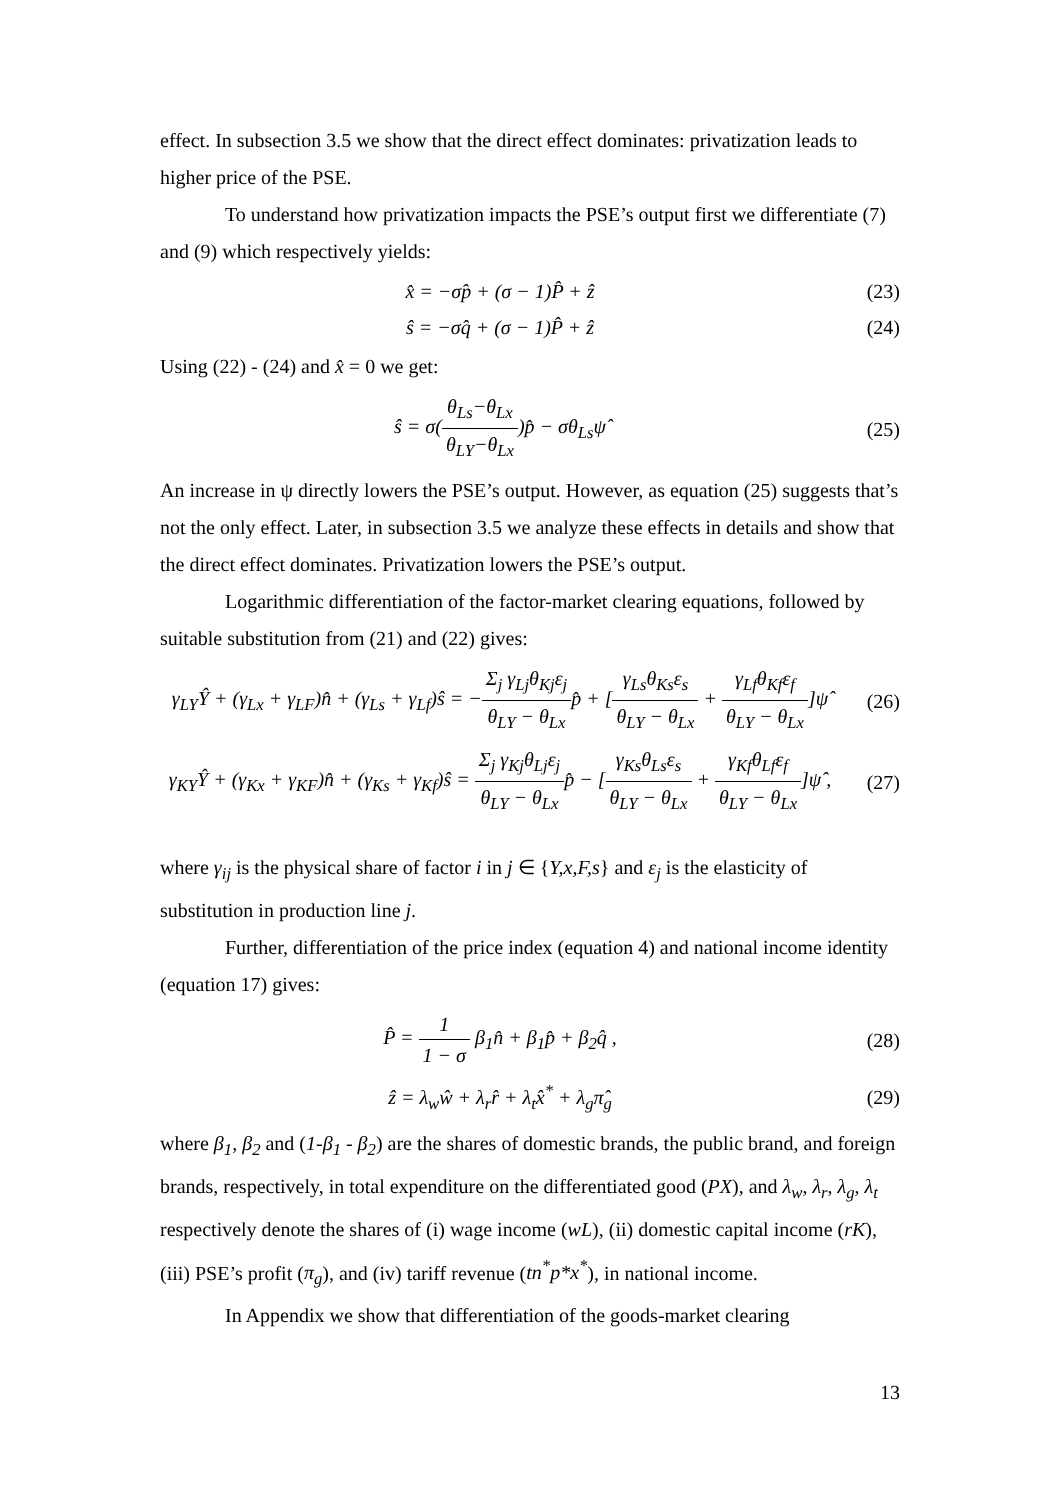effect. In subsection 3.5 we show that the direct effect dominates: privatization leads to higher price of the PSE.
To understand how privatization impacts the PSE’s output first we differentiate (7) and (9) which respectively yields:
x̂ = −σp̂ + (σ − 1)P̂ + ẑ (23)
ŝ = −σq̂ + (σ − 1)P̂ + ẑ (24)
Using (22) - (24) and x̂ = 0 we get:
ŝ = σ(θ<sub>Ls</sub>−θ<sub>Lx</sub> θ<sub>LY</sub>−θ<sub>Lx</sub>)p̂ − σθ<sub>Ls</sub>ψ̂
(25)
An increase in ψ directly lowers the PSE’s output. However, as equation (25) suggests that’s not the only effect. Later, in subsection 3.5 we analyze these effects in details and show that the direct effect dominates. Privatization lowers the PSE’s output.
Logarithmic differentiation of the factor-market clearing equations, followed by suitable substitution from (21) and (22) gives:
γ<sub>LY</sub>Ŷ + (γ<sub>Lx</sub> + γ<sub>LF</sub>)n̂ + (γ<sub>Ls</sub> + γ<sub>Lf</sub>)ŝ = −Σ<sub>j</sub> γ<sub>Lj</sub>θ<sub>Kj</sub>ε<sub>j</sub> θ<sub>LY</sub> − θ<sub>Lx</sub>p̂ + [γ<sub>Ls</sub>θ<sub>Ks</sub>ε<sub>s</sub> θ<sub>LY</sub> − θ<sub>Lx</sub> + γ<sub>Lf</sub>θ<sub>Kf</sub>ε<sub>f</sub> θ<sub>LY</sub> − θ<sub>Lx</sub>]ψ̂
(26)
γ<sub>KY</sub>Ŷ + (γ<sub>Kx</sub> + γ<sub>KF</sub>)n̂ + (γ<sub>Ks</sub> + γ<sub>Kf</sub>)ŝ = Σ<sub>j</sub> γ<sub>Kj</sub>θ<sub>Lj</sub>ε<sub>j</sub> θ<sub>LY</sub> − θ<sub>Lx</sub>p̂ − [γ<sub>Ks</sub>θ<sub>Ls</sub>ε<sub>s</sub> θ<sub>LY</sub> − θ<sub>Lx</sub> + γ<sub>Kf</sub>θ<sub>Lf</sub>ε<sub>f</sub> θ<sub>LY</sub> − θ<sub>Lx</sub>]ψ̂ ,
(27)
where γ<sub>ij</sub> is the physical share of factor i in j ∈ {Y,x,F,s} and ε<sub>j</sub> is the elasticity of substitution in production line j.
Further, differentiation of the price index (equation 4) and national income identity (equation 17) gives:
P̂ = 1 1 − σ β<sub>1</sub>n̂ + β<sub>1</sub>p̂ + β<sub>2</sub>q̂ ,
(28)
ẑ = λ<sub>w</sub>ŵ + λ<sub>r</sub>r̂ + λ<sub>t</sub>x̂<sup>*</sup> + λ<sub>g</sub>π̂<sub>g</sub> (29)
where β<sub>1</sub>, β<sub>2</sub> and (1-β<sub>1</sub> - β<sub>2</sub>) are the shares of domestic brands, the public brand, and foreign brands, respectively, in total expenditure on the differentiated good (PX), and λ<sub>w</sub>, λ<sub>r</sub>, λ<sub>g</sub>, λ<sub>t</sub> respectively denote the shares of (i) wage income (wL), (ii) domestic capital income (rK), (iii) PSE’s profit (π<sub>g</sub>), and (iv) tariff revenue (tn<sup>*</sup>p*x<sup>*</sup>), in national income.
In Appendix we show that differentiation of the goods-market clearing
13